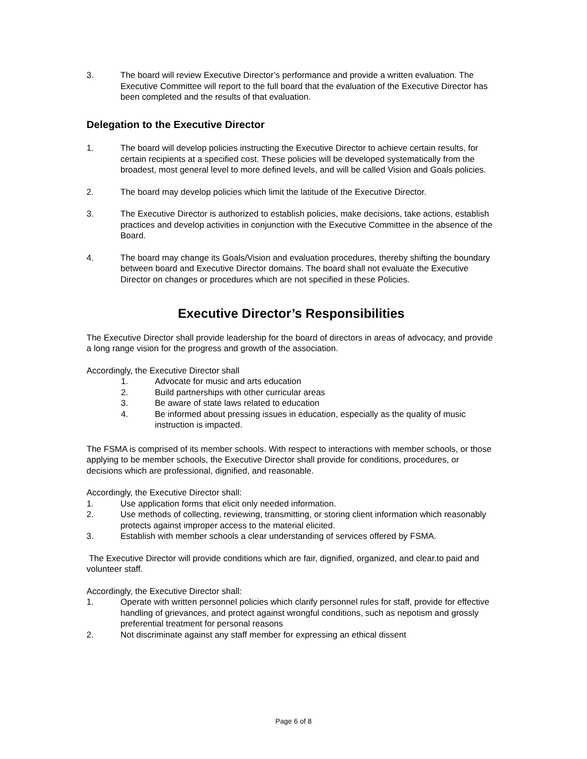3. The board will review Executive Director’s performance and provide a written evaluation. The Executive Committee will report to the full board that the evaluation of the Executive Director has been completed and the results of that evaluation.
Delegation to the Executive Director
1. The board will develop policies instructing the Executive Director to achieve certain results, for certain recipients at a specified cost. These policies will be developed systematically from the broadest, most general level to more defined levels, and will be called Vision and Goals policies.
2. The board may develop policies which limit the latitude of the Executive Director.
3. The Executive Director is authorized to establish policies, make decisions, take actions, establish practices and develop activities in conjunction with the Executive Committee in the absence of the Board.
4. The board may change its Goals/Vision and evaluation procedures, thereby shifting the boundary between board and Executive Director domains. The board shall not evaluate the Executive Director on changes or procedures which are not specified in these Policies.
Executive Director’s Responsibilities
The Executive Director shall provide leadership for the board of directors in areas of advocacy, and provide a long range vision for the progress and growth of the association.
Accordingly, the Executive Director shall
1. Advocate for music and arts education
2. Build partnerships with other curricular areas
3. Be aware of state laws related to education
4. Be informed about pressing issues in education, especially as the quality of music instruction is impacted.
The FSMA is comprised of its member schools. With respect to interactions with member schools, or those applying to be member schools, the Executive Director shall provide for conditions, procedures, or decisions which are professional, dignified, and reasonable.
Accordingly, the Executive Director shall:
1. Use application forms that elicit only needed information.
2. Use methods of collecting, reviewing, transmitting, or storing client information which reasonably protects against improper access to the material elicited.
3. Establish with member schools a clear understanding of services offered by FSMA.
The Executive Director will provide conditions which are fair, dignified, organized, and clear.to paid and volunteer staff.
Accordingly, the Executive Director shall:
1. Operate with written personnel policies which clarify personnel rules for staff, provide for effective handling of grievances, and protect against wrongful conditions, such as nepotism and grossly preferential treatment for personal reasons
2. Not discriminate against any staff member for expressing an ethical dissent
Page 6 of 8